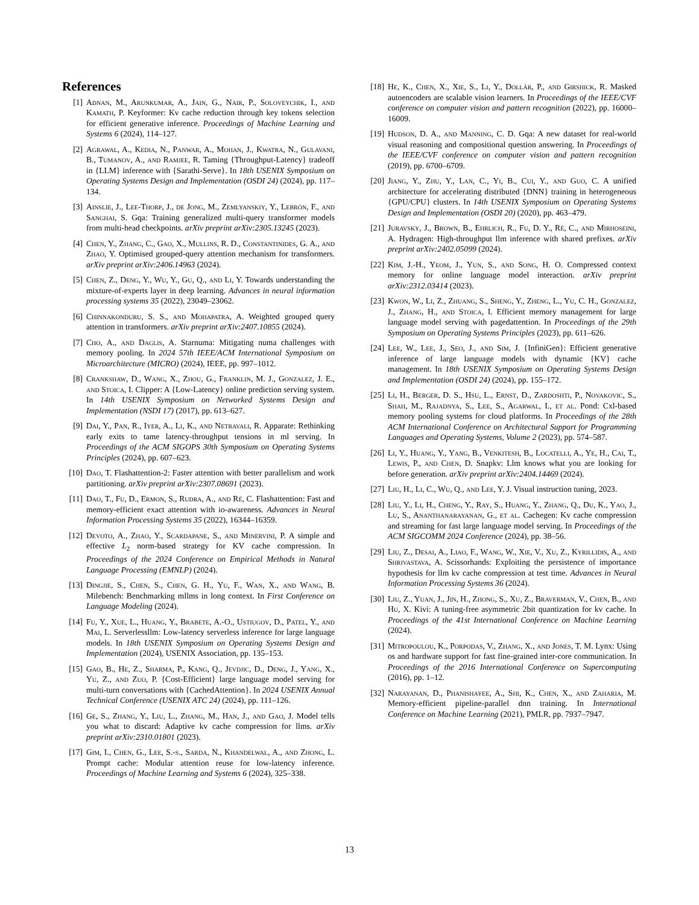References
[1] Adnan, M., Arunkumar, A., Jain, G., Nair, P., Soloveychik, I., and Kamath, P. Keyformer: Kv cache reduction through key tokens selection for efficient generative inference. Proceedings of Machine Learning and Systems 6 (2024), 114–127.
[2] Agrawal, A., Kedia, N., Panwar, A., Mohan, J., Kwatra, N., Gulavani, B., Tumanov, A., and Ramjee, R. Taming {Throughput-Latency} tradeoff in {LLM} inference with {Sarathi-Serve}. In 18th USENIX Symposium on Operating Systems Design and Implementation (OSDI 24) (2024), pp. 117–134.
[3] Ainslie, J., Lee-Thorp, J., de Jong, M., Zemlyanskiy, Y., Lebrón, F., and Sanghai, S. Gqa: Training generalized multi-query transformer models from multi-head checkpoints. arXiv preprint arXiv:2305.13245 (2023).
[4] Chen, Y., Zhang, C., Gao, X., Mullins, R. D., Constantinides, G. A., and Zhao, Y. Optimised grouped-query attention mechanism for transformers. arXiv preprint arXiv:2406.14963 (2024).
[5] Chen, Z., Deng, Y., Wu, Y., Gu, Q., and Li, Y. Towards understanding the mixture-of-experts layer in deep learning. Advances in neural information processing systems 35 (2022), 23049–23062.
[6] Chinnakonduru, S. S., and Mohapatra, A. Weighted grouped query attention in transformers. arXiv preprint arXiv:2407.10855 (2024).
[7] Cho, A., and Daglis, A. Starnuma: Mitigating numa challenges with memory pooling. In 2024 57th IEEE/ACM International Symposium on Microarchitecture (MICRO) (2024), IEEE, pp. 997–1012.
[8] Crankshaw, D., Wang, X., Zhou, G., Franklin, M. J., Gonzalez, J. E., and Stoica, I. Clipper: A {Low-Latency} online prediction serving system. In 14th USENIX Symposium on Networked Systems Design and Implementation (NSDI 17) (2017), pp. 613–627.
[9] Dai, Y., Pan, R., Iyer, A., Li, K., and Netravali, R. Apparate: Rethinking early exits to tame latency-throughput tensions in ml serving. In Proceedings of the ACM SIGOPS 30th Symposium on Operating Systems Principles (2024), pp. 607–623.
[10] Dao, T. Flashattention-2: Faster attention with better parallelism and work partitioning. arXiv preprint arXiv:2307.08691 (2023).
[11] Dao, T., Fu, D., Ermon, S., Rudra, A., and Ré, C. Flashattention: Fast and memory-efficient exact attention with io-awareness. Advances in Neural Information Processing Systems 35 (2022), 16344–16359.
[12] Devoto, A., Zhao, Y., Scardapane, S., and Minervini, P. A simple and effective L<sub>2</sub> norm-based strategy for KV cache compression. In Proceedings of the 2024 Conference on Empirical Methods in Natural Language Processing (EMNLP) (2024).
[13] Dingjie, S., Chen, S., Chen, G. H., Yu, F., Wan, X., and Wang, B. Milebench: Benchmarking mllms in long context. In First Conference on Language Modeling (2024).
[14] Fu, Y., Xue, L., Huang, Y., Brabete, A.-O., Ustiugov, D., Patel, Y., and Mai, L. Serverlessllm: Low-latency serverless inference for large language models. In 18th USENIX Symposium on Operating Systems Design and Implementation (2024), USENIX Association, pp. 135–153.
[15] Gao, B., He, Z., Sharma, P., Kang, Q., Jevdjic, D., Deng, J., Yang, X., Yu, Z., and Zuo, P. {Cost-Efficient} large language model serving for multi-turn conversations with {CachedAttention}. In 2024 USENIX Annual Technical Conference (USENIX ATC 24) (2024), pp. 111–126.
[16] Ge, S., Zhang, Y., Liu, L., Zhang, M., Han, J., and Gao, J. Model tells you what to discard: Adaptive kv cache compression for llms. arXiv preprint arXiv:2310.01801 (2023).
[17] Gim, I., Chen, G., Lee, S.-s., Sarda, N., Khandelwal, A., and Zhong, L. Prompt cache: Modular attention reuse for low-latency inference. Proceedings of Machine Learning and Systems 6 (2024), 325–338.
[18] He, K., Chen, X., Xie, S., Li, Y., Dollár, P., and Girshick, R. Masked autoencoders are scalable vision learners. In Proceedings of the IEEE/CVF conference on computer vision and pattern recognition (2022), pp. 16000–16009.
[19] Hudson, D. A., and Manning, C. D. Gqa: A new dataset for real-world visual reasoning and compositional question answering. In Proceedings of the IEEE/CVF conference on computer vision and pattern recognition (2019), pp. 6700–6709.
[20] Jiang, Y., Zhu, Y., Lan, C., Yi, B., Cui, Y., and Guo, C. A unified architecture for accelerating distributed {DNN} training in heterogeneous {GPU/CPU} clusters. In 14th USENIX Symposium on Operating Systems Design and Implementation (OSDI 20) (2020), pp. 463–479.
[21] Juravsky, J., Brown, B., Ehrlich, R., Fu, D. Y., Ré, C., and Mirhoseini, A. Hydragen: High-throughput llm inference with shared prefixes. arXiv preprint arXiv:2402.05099 (2024).
[22] Kim, J.-H., Yeom, J., Yun, S., and Song, H. O. Compressed context memory for online language model interaction. arXiv preprint arXiv:2312.03414 (2023).
[23] Kwon, W., Li, Z., Zhuang, S., Sheng, Y., Zheng, L., Yu, C. H., Gonzalez, J., Zhang, H., and Stoica, I. Efficient memory management for large language model serving with pagedattention. In Proceedings of the 29th Symposium on Operating Systems Principles (2023), pp. 611–626.
[24] Lee, W., Lee, J., Seo, J., and Sim, J. {InfiniGen}: Efficient generative inference of large language models with dynamic {KV} cache management. In 18th USENIX Symposium on Operating Systems Design and Implementation (OSDI 24) (2024), pp. 155–172.
[25] Li, H., Berger, D. S., Hsu, L., Ernst, D., Zardoshti, P., Novakovic, S., Shah, M., Rajadnya, S., Lee, S., Agarwal, I., et al. Pond: Cxl-based memory pooling systems for cloud platforms. In Proceedings of the 28th ACM International Conference on Architectural Support for Programming Languages and Operating Systems, Volume 2 (2023), pp. 574–587.
[26] Li, Y., Huang, Y., Yang, B., Venkitesh, B., Locatelli, A., Ye, H., Cai, T., Lewis, P., and Chen, D. Snapkv: Llm knows what you are looking for before generation. arXiv preprint arXiv:2404.14469 (2024).
[27] Liu, H., Li, C., Wu, Q., and Lee, Y. J. Visual instruction tuning, 2023.
[28] Liu, Y., Li, H., Cheng, Y., Ray, S., Huang, Y., Zhang, Q., Du, K., Yao, J., Lu, S., Ananthanarayanan, G., et al. Cachegen: Kv cache compression and streaming for fast large language model serving. In Proceedings of the ACM SIGCOMM 2024 Conference (2024), pp. 38–56.
[29] Liu, Z., Desai, A., Liao, F., Wang, W., Xie, V., Xu, Z., Kyrillidis, A., and Shrivastava, A. Scissorhands: Exploiting the persistence of importance hypothesis for llm kv cache compression at test time. Advances in Neural Information Processing Systems 36 (2024).
[30] Liu, Z., Yuan, J., Jin, H., Zhong, S., Xu, Z., Braverman, V., Chen, B., and Hu, X. Kivi: A tuning-free asymmetric 2bit quantization for kv cache. In Proceedings of the 41st International Conference on Machine Learning (2024).
[31] Mitropoulou, K., Porpodas, V., Zhang, X., and Jones, T. M. Lynx: Using os and hardware support for fast fine-grained inter-core communication. In Proceedings of the 2016 International Conference on Supercomputing (2016), pp. 1–12.
[32] Narayanan, D., Phanishayee, A., Shi, K., Chen, X., and Zaharia, M. Memory-efficient pipeline-parallel dnn training. In International Conference on Machine Learning (2021), PMLR, pp. 7937–7947.
13